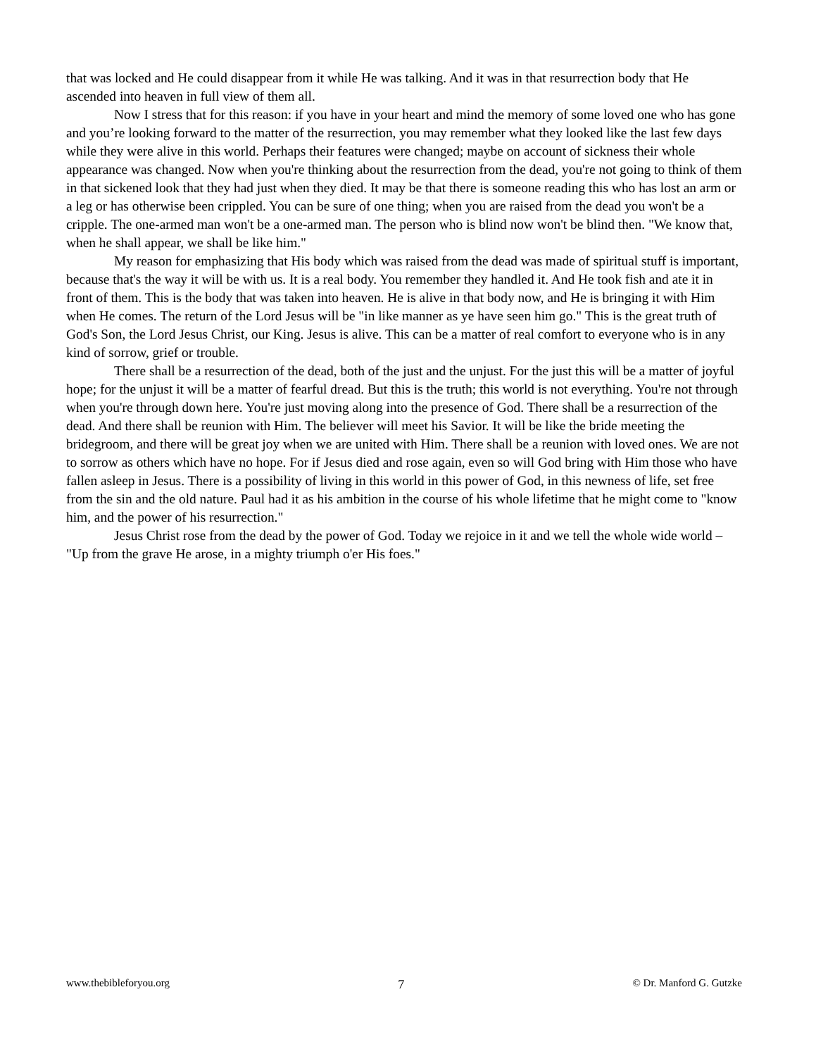that was locked and He could disappear from it while He was talking. And it was in that resurrection body that He ascended into heaven in full view of them all.
Now I stress that for this reason: if you have in your heart and mind the memory of some loved one who has gone and you’re looking forward to the matter of the resurrection, you may remember what they looked like the last few days while they were alive in this world. Perhaps their features were changed; maybe on account of sickness their whole appearance was changed. Now when you're thinking about the resurrection from the dead, you're not going to think of them in that sickened look that they had just when they died. It may be that there is someone reading this who has lost an arm or a leg or has otherwise been crippled. You can be sure of one thing; when you are raised from the dead you won't be a cripple. The one-armed man won't be a one-armed man. The person who is blind now won't be blind then. "We know that, when he shall appear, we shall be like him."
My reason for emphasizing that His body which was raised from the dead was made of spiritual stuff is important, because that's the way it will be with us. It is a real body. You remember they handled it. And He took fish and ate it in front of them. This is the body that was taken into heaven. He is alive in that body now, and He is bringing it with Him when He comes. The return of the Lord Jesus will be "in like manner as ye have seen him go." This is the great truth of God's Son, the Lord Jesus Christ, our King. Jesus is alive. This can be a matter of real comfort to everyone who is in any kind of sorrow, grief or trouble.
There shall be a resurrection of the dead, both of the just and the unjust. For the just this will be a matter of joyful hope; for the unjust it will be a matter of fearful dread. But this is the truth; this world is not everything. You're not through when you're through down here. You're just moving along into the presence of God. There shall be a resurrection of the dead. And there shall be reunion with Him. The believer will meet his Savior. It will be like the bride meeting the bridegroom, and there will be great joy when we are united with Him. There shall be a reunion with loved ones. We are not to sorrow as others which have no hope. For if Jesus died and rose again, even so will God bring with Him those who have fallen asleep in Jesus. There is a possibility of living in this world in this power of God, in this newness of life, set free from the sin and the old nature. Paul had it as his ambition in the course of his whole lifetime that he might come to "know him, and the power of his resurrection."
Jesus Christ rose from the dead by the power of God. Today we rejoice in it and we tell the whole wide world – "Up from the grave He arose, in a mighty triumph o'er His foes."
www.thebibleforyou.org 7 © Dr. Manford G. Gutzke